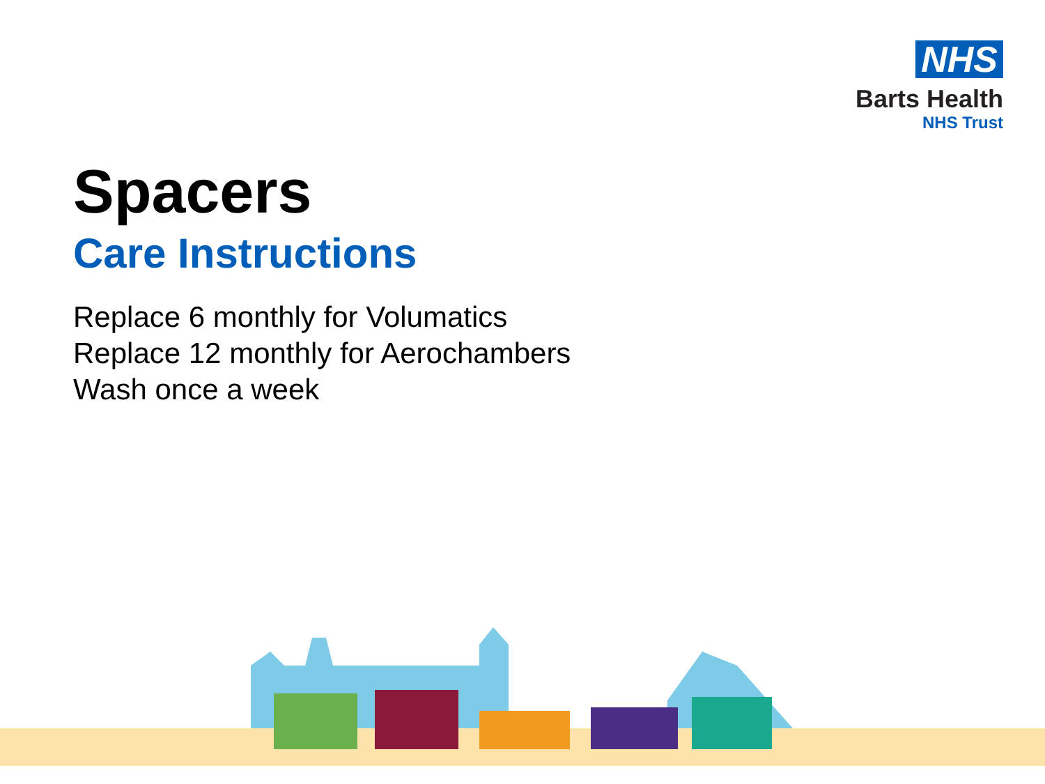NHS
Barts Health
NHS Trust
Spacers
Care Instructions
Replace 6 monthly for Volumatics
Replace 12 monthly for Aerochambers
Wash once a week